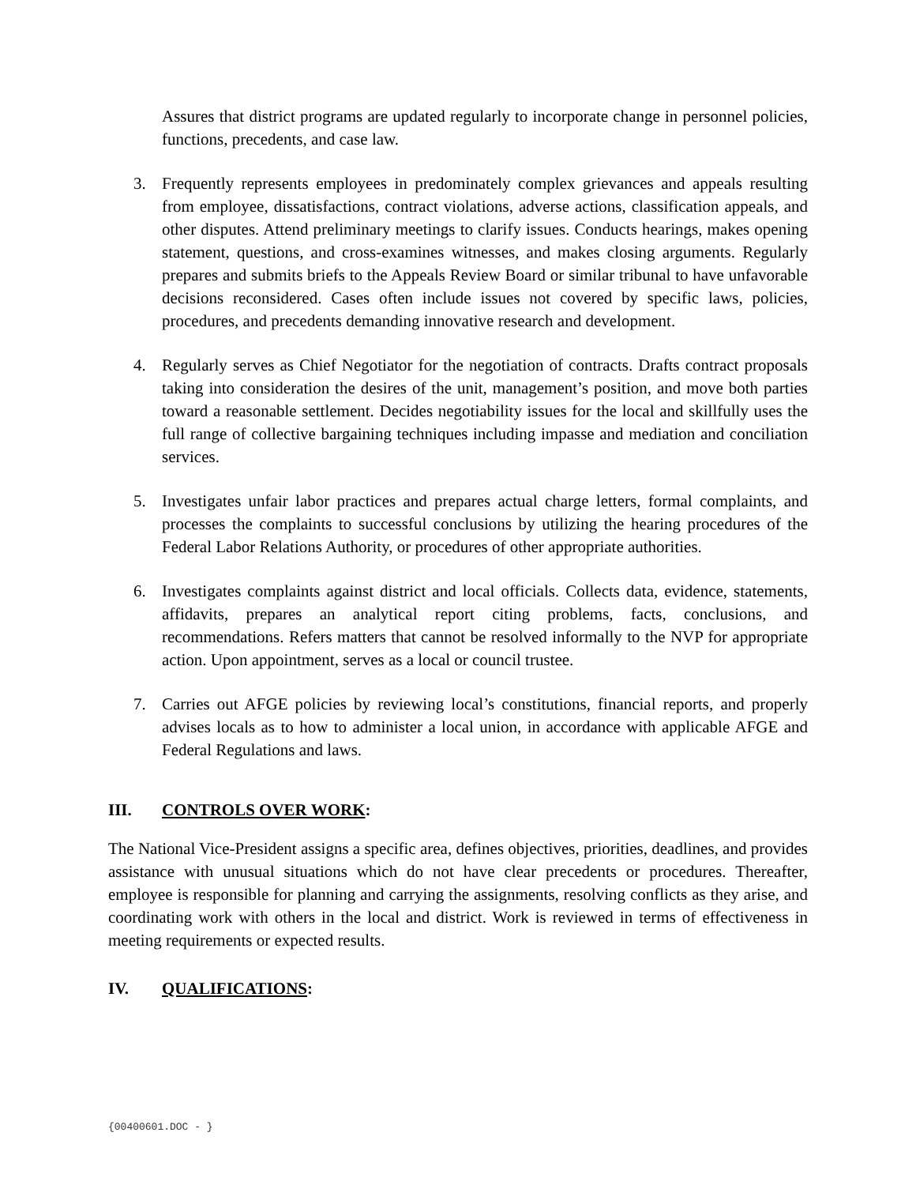Assures that district programs are updated regularly to incorporate change in personnel policies, functions, precedents, and case law.
3. Frequently represents employees in predominately complex grievances and appeals resulting from employee, dissatisfactions, contract violations, adverse actions, classification appeals, and other disputes. Attend preliminary meetings to clarify issues. Conducts hearings, makes opening statement, questions, and cross-examines witnesses, and makes closing arguments. Regularly prepares and submits briefs to the Appeals Review Board or similar tribunal to have unfavorable decisions reconsidered. Cases often include issues not covered by specific laws, policies, procedures, and precedents demanding innovative research and development.
4. Regularly serves as Chief Negotiator for the negotiation of contracts. Drafts contract proposals taking into consideration the desires of the unit, management’s position, and move both parties toward a reasonable settlement. Decides negotiability issues for the local and skillfully uses the full range of collective bargaining techniques including impasse and mediation and conciliation services.
5. Investigates unfair labor practices and prepares actual charge letters, formal complaints, and processes the complaints to successful conclusions by utilizing the hearing procedures of the Federal Labor Relations Authority, or procedures of other appropriate authorities.
6. Investigates complaints against district and local officials. Collects data, evidence, statements, affidavits, prepares an analytical report citing problems, facts, conclusions, and recommendations. Refers matters that cannot be resolved informally to the NVP for appropriate action. Upon appointment, serves as a local or council trustee.
7. Carries out AFGE policies by reviewing local’s constitutions, financial reports, and properly advises locals as to how to administer a local union, in accordance with applicable AFGE and Federal Regulations and laws.
III. CONTROLS OVER WORK:
The National Vice-President assigns a specific area, defines objectives, priorities, deadlines, and provides assistance with unusual situations which do not have clear precedents or procedures. Thereafter, employee is responsible for planning and carrying the assignments, resolving conflicts as they arise, and coordinating work with others in the local and district. Work is reviewed in terms of effectiveness in meeting requirements or expected results.
IV. QUALIFICATIONS:
{00400601.DOC - }